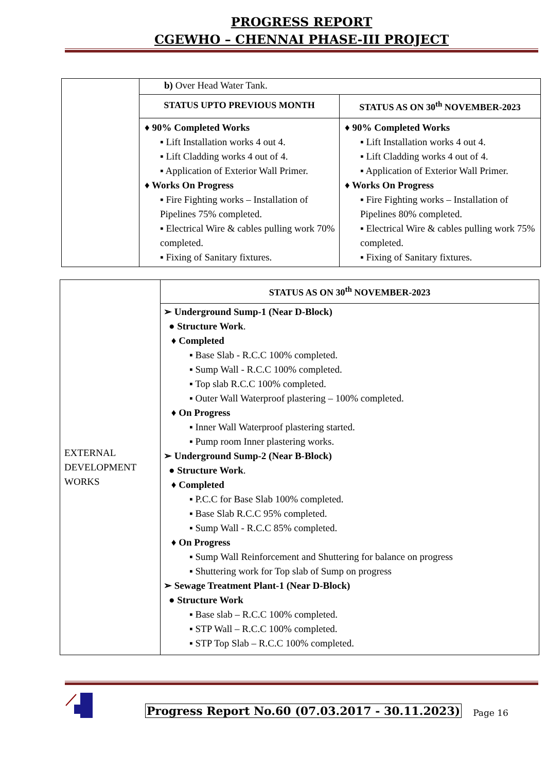PROGRESS REPORT
CGEWHO – CHENNAI PHASE-III PROJECT
| | b) Over Head Water Tank. | |
| | STATUS UPTO PREVIOUS MONTH | STATUS AS ON 30<sup>th</sup> NOVEMBER-2023 |
| | ♦ 90% Completed Works ▪ Lift Installation works 4 out 4. ▪ Lift Cladding works 4 out of 4. ▪ Application of Exterior Wall Primer. ♦ Works On Progress ▪ Fire Fighting works – Installation of Pipelines 75% completed. ▪ Electrical Wire & cables pulling work 70% completed. ▪ Fixing of Sanitary fixtures. | ♦ 90% Completed Works ▪ Lift Installation works 4 out 4. ▪ Lift Cladding works 4 out of 4. ▪ Application of Exterior Wall Primer. ♦ Works On Progress ▪ Fire Fighting works – Installation of Pipelines 80% completed. ▪ Electrical Wire & cables pulling work 75% completed. ▪ Fixing of Sanitary fixtures. |
| EXTERNAL DEVELOPMENT WORKS | STATUS AS ON 30<sup>th</sup> NOVEMBER-2023 |
| | ➢ Underground Sump-1 (Near D-Block) ● Structure Work . ♦ Completed ▪ Base Slab - R.C.C 100% completed. ▪ Sump Wall - R.C.C 100% completed. ▪ Top slab R.C.C 100% completed. ▪ Outer Wall Waterproof plastering – 100% completed. ♦ On Progress ▪ Inner Wall Waterproof plastering started. ▪ Pump room Inner plastering works. ➢ Underground Sump-2 (Near B-Block) ● Structure Work . ♦ Completed ▪ P.C.C for Base Slab 100% completed. ▪ Base Slab R.C.C 95% completed. ▪ Sump Wall - R.C.C 85% completed. ♦ On Progress ▪ Sump Wall Reinforcement and Shuttering for balance on progress ▪ Shuttering work for Top slab of Sump on progress ➢ Sewage Treatment Plant-1 (Near D-Block) ● Structure Work ▪ Base slab – R.C.C 100% completed. ▪ STP Wall – R.C.C 100% completed. ▪ STP Top Slab – R.C.C 100% completed. |
Progress Report No.60 (07.03.2017 - 30.11.2023) Page 16